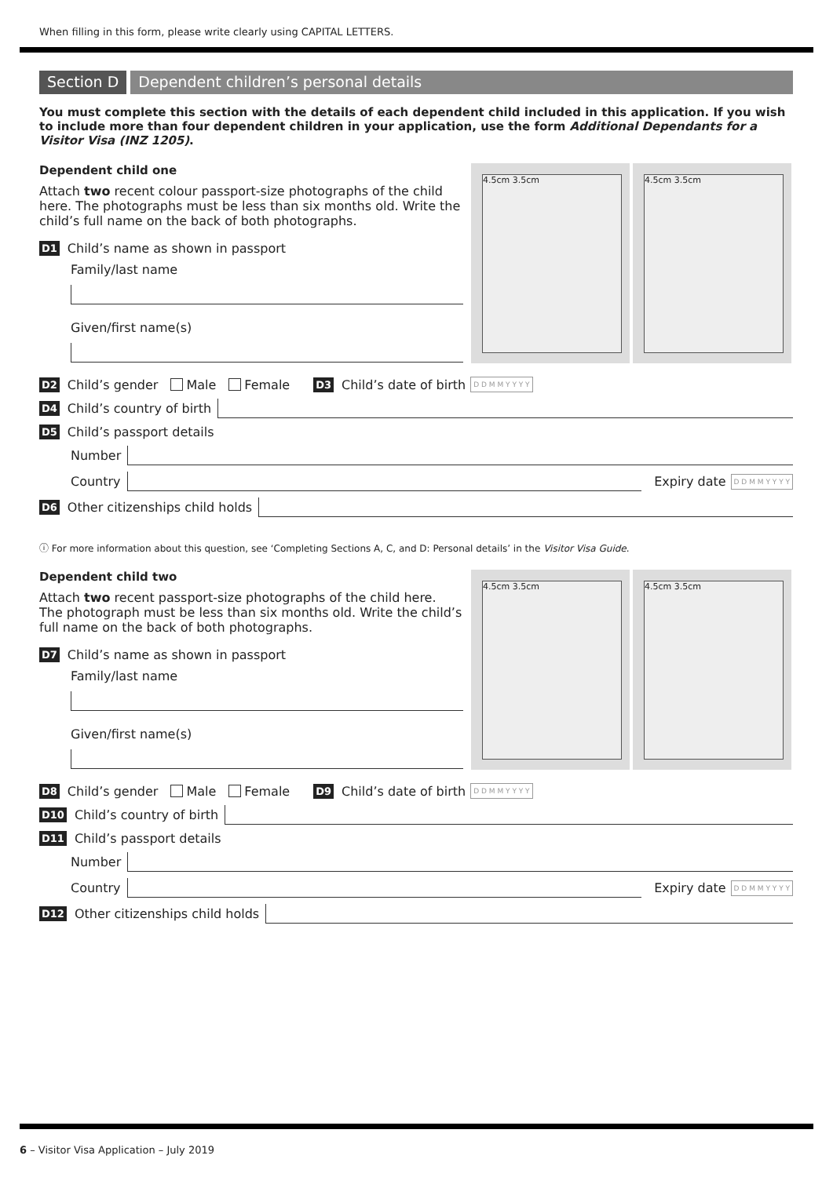When filling in this form, please write clearly using CAPITAL LETTERS.
Section D Dependent children’s personal details
You must complete this section with the details of each dependent child included in this application. If you wish to include more than four dependent children in your application, use the form Additional Dependants for a Visitor Visa (INZ 1205).
Dependent child one
Attach two recent colour passport-size photographs of the child here. The photographs must be less than six months old. Write the child’s full name on the back of both photographs.
D1 Child’s name as shown in passport
Family/last name
Given/first name(s)
4.5cm 3.5cm
4.5cm 3.5cm
D2 Child’s gender Male Female D3 Child’s date of birth D D M M Y Y Y Y
D4 Child’s country of birth
D5 Child’s passport details
Number
Country
Expiry date D D M M Y Y Y Y
D6 Other citizenships child holds
ⓘ For more information about this question, see ‘Completing Sections A, C, and D: Personal details’ in the Visitor Visa Guide.
Dependent child two
Attach two recent passport-size photographs of the child here. The photograph must be less than six months old. Write the child’s full name on the back of both photographs.
D7 Child’s name as shown in passport
Family/last name
Given/first name(s)
4.5cm 3.5cm
4.5cm 3.5cm
D8 Child’s gender Male Female D9 Child’s date of birth D D M M Y Y Y Y
D10 Child’s country of birth
D11 Child’s passport details
Number
Country
Expiry date D D M M Y Y Y Y
D12 Other citizenships child holds
6 – Visitor Visa Application – July 2019